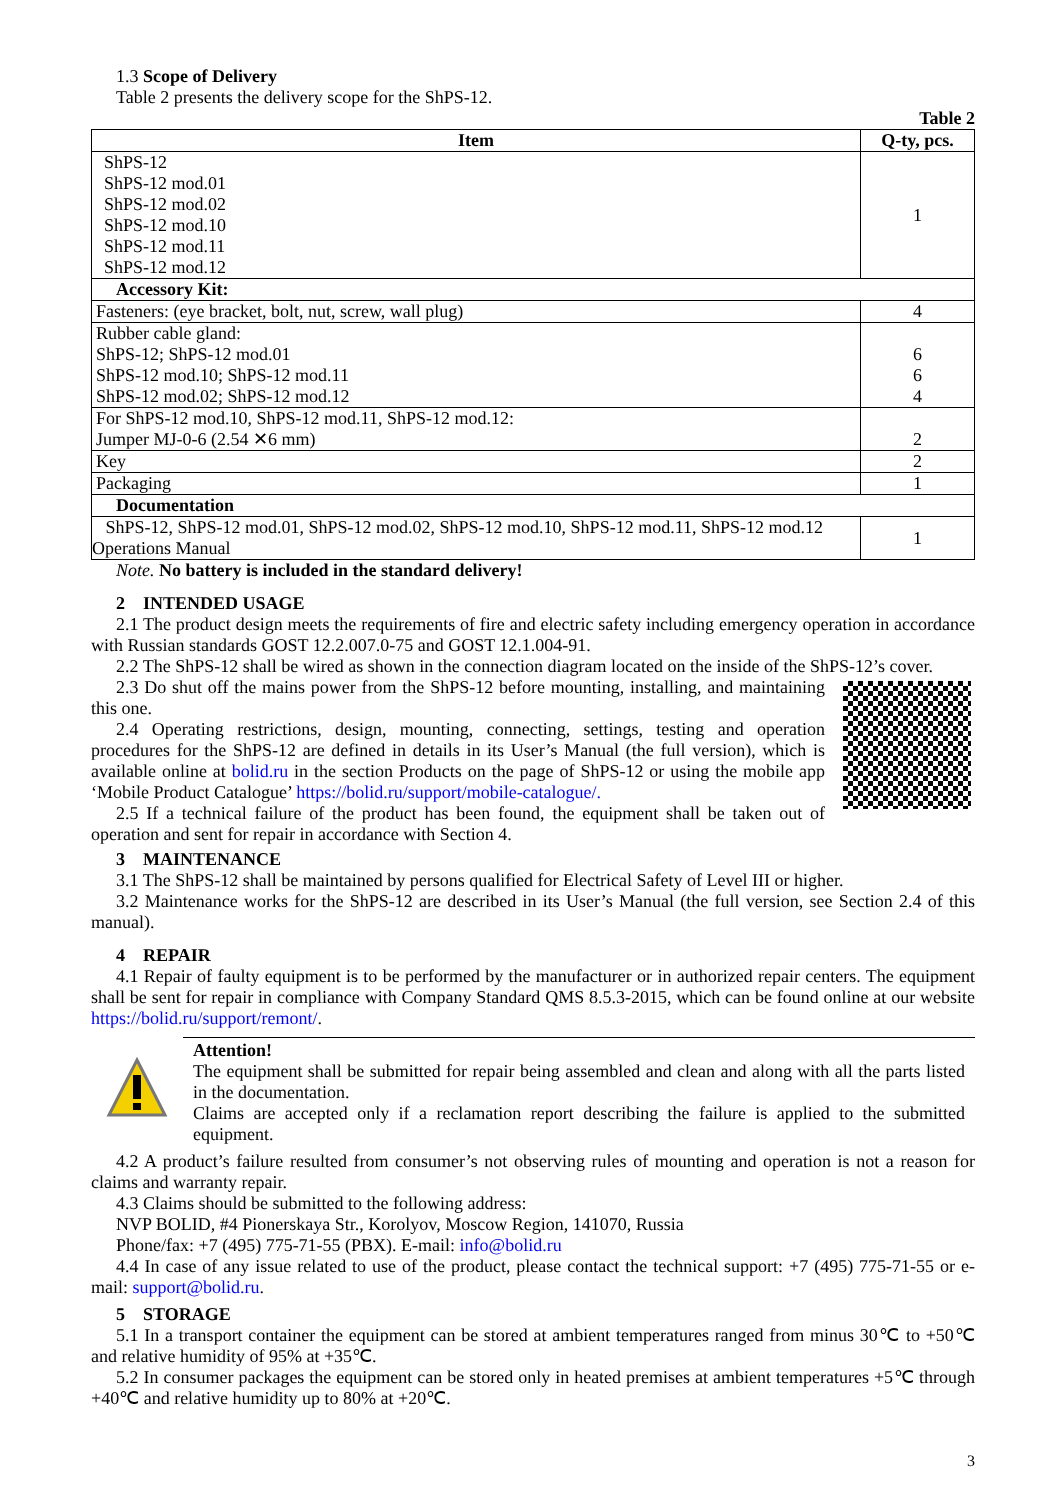1.3 Scope of Delivery
Table 2 presents the delivery scope for the ShPS-12.
Table 2
| Item | Q-ty, pcs. |
| --- | --- |
| ShPS-12 ShPS-12 mod.01 ShPS-12 mod.02 ShPS-12 mod.10 ShPS-12 mod.11 ShPS-12 mod.12 | 1 |
| Accessory Kit: | |
| Fasteners: (eye bracket, bolt, nut, screw, wall plug) | 4 |
| Rubber cable gland: ShPS-12; ShPS-12 mod.01 ShPS-12 mod.10; ShPS-12 mod.11 ShPS-12 mod.02; ShPS-12 mod.12 | 6 6 4 |
| For ShPS-12 mod.10, ShPS-12 mod.11, ShPS-12 mod.12: Jumper MJ-0-6 (2.54 ✕6 mm) | 2 |
| Key | 2 |
| Packaging | 1 |
| Documentation | |
| ShPS-12, ShPS-12 mod.01, ShPS-12 mod.02, ShPS-12 mod.10, ShPS-12 mod.11, ShPS-12 mod.12 Operations Manual | 1 |
Note. No battery is included in the standard delivery!
2 INTENDED USAGE
2.1 The product design meets the requirements of fire and electric safety including emergency operation in accordance with Russian standards GOST 12.2.007.0-75 and GOST 12.1.004-91.
2.2 The ShPS-12 shall be wired as shown in the connection diagram located on the inside of the ShPS-12’s cover.
2.3 Do shut off the mains power from the ShPS-12 before mounting, installing, and maintaining this one.
2.4 Operating restrictions, design, mounting, connecting, settings, testing and operation procedures for the ShPS-12 are defined in details in its User’s Manual (the full version), which is available online at bolid.ru in the section Products on the page of ShPS-12 or using the mobile app ‘Mobile Product Catalogue’ https://bolid.ru/support/mobile-catalogue/.
2.5 If a technical failure of the product has been found, the equipment shall be taken out of operation and sent for repair in accordance with Section 4.
3 MAINTENANCE
3.1 The ShPS-12 shall be maintained by persons qualified for Electrical Safety of Level III or higher.
3.2 Maintenance works for the ShPS-12 are described in its User’s Manual (the full version, see Section 2.4 of this manual).
4 REPAIR
4.1 Repair of faulty equipment is to be performed by the manufacturer or in authorized repair centers. The equipment shall be sent for repair in compliance with Company Standard QMS 8.5.3-2015, which can be found online at our website https://bolid.ru/support/remont/.
Attention!
The equipment shall be submitted for repair being assembled and clean and along with all the parts listed in the documentation.
Claims are accepted only if a reclamation report describing the failure is applied to the submitted equipment.
4.2 A product’s failure resulted from consumer’s not observing rules of mounting and operation is not a reason for claims and warranty repair.
4.3 Claims should be submitted to the following address:
NVP BOLID, #4 Pionerskaya Str., Korolyov, Moscow Region, 141070, Russia
Phone/fax: +7 (495) 775-71-55 (PBX). E-mail: info@bolid.ru
4.4 In case of any issue related to use of the product, please contact the technical support: +7 (495) 775-71-55 or e-mail: support@bolid.ru.
5 STORAGE
5.1 In a transport container the equipment can be stored at ambient temperatures ranged from minus 30℃ to +50℃ and relative humidity of 95% at +35℃.
5.2 In consumer packages the equipment can be stored only in heated premises at ambient temperatures +5℃ through +40℃ and relative humidity up to 80% at +20℃.
3